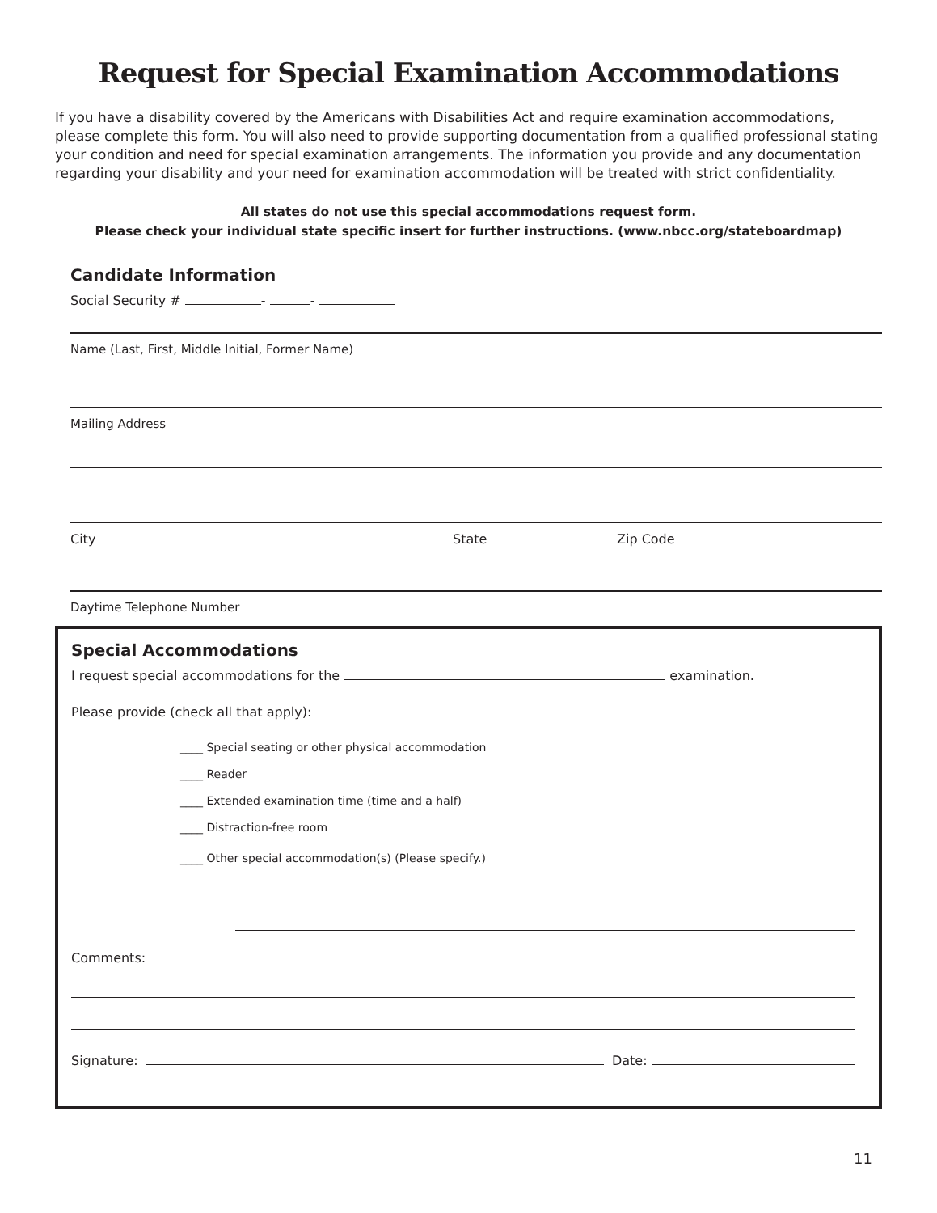Request for Special Examination Accommodations
If you have a disability covered by the Americans with Disabilities Act and require examination accommodations, please complete this form. You will also need to provide supporting documentation from a qualified professional stating your condition and need for special examination arrangements. The information you provide and any documentation regarding your disability and your need for examination accommodation will be treated with strict confidentiality.
All states do not use this special accommodations request form.
Please check your individual state specific insert for further instructions. (www.nbcc.org/stateboardmap)
Candidate Information
Social Security # - -
Name (Last, First, Middle Initial, Former Name)
Mailing Address
City State Zip Code
Daytime Telephone Number
Special Accommodations
I request special accommodations for the examination.
Please provide (check all that apply):
____ Special seating or other physical accommodation
____ Reader
____ Extended examination time (time and a half)
____ Distraction-free room
____ Other special accommodation(s) (Please specify.)
Comments:
Signature: Date:
11